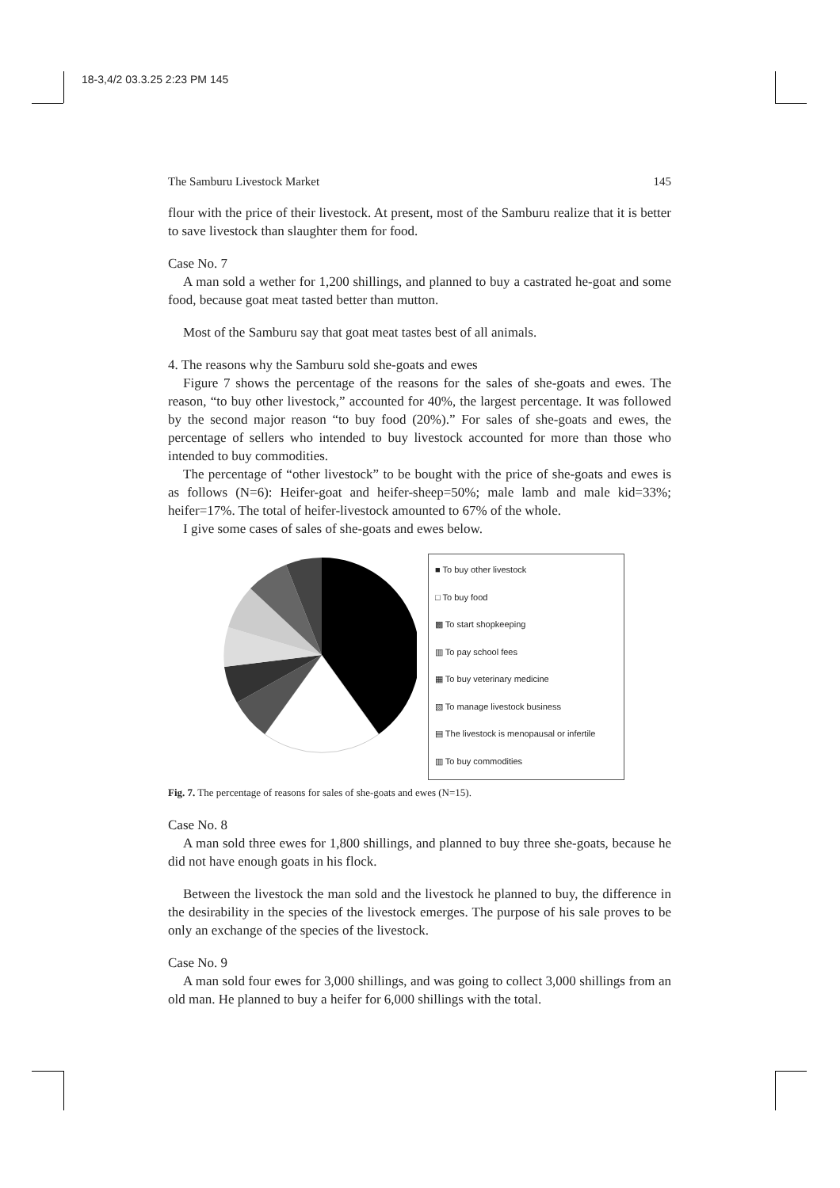18-3,4/2 03.3.25 2:23 PM 145
The Samburu Livestock Market 145
flour with the price of their livestock. At present, most of the Samburu realize that it is better to save livestock than slaughter them for food.
Case No. 7
A man sold a wether for 1,200 shillings, and planned to buy a castrated he-goat and some food, because goat meat tasted better than mutton.
Most of the Samburu say that goat meat tastes best of all animals.
4. The reasons why the Samburu sold she-goats and ewes
Figure 7 shows the percentage of the reasons for the sales of she-goats and ewes. The reason, “to buy other livestock,” accounted for 40%, the largest percentage. It was followed by the second major reason “to buy food (20%).” For sales of she-goats and ewes, the percentage of sellers who intended to buy livestock accounted for more than those who intended to buy commodities.
The percentage of “other livestock” to be bought with the price of she-goats and ewes is as follows (N=6): Heifer-goat and heifer-sheep=50%; male lamb and male kid=33%; heifer=17%. The total of heifer-livestock amounted to 67% of the whole.
I give some cases of sales of she-goats and ewes below.
■ To buy other livestock
□ To buy food
▩ To start shopkeeping
▥ To pay school fees
▦ To buy veterinary medicine
▧ To manage livestock business
▤ The livestock is menopausal or infertile
▥ To buy commodities
Fig. 7. The percentage of reasons for sales of she-goats and ewes (N=15).
Case No. 8
A man sold three ewes for 1,800 shillings, and planned to buy three she-goats, because he did not have enough goats in his flock.
Between the livestock the man sold and the livestock he planned to buy, the difference in the desirability in the species of the livestock emerges. The purpose of his sale proves to be only an exchange of the species of the livestock.
Case No. 9
A man sold four ewes for 3,000 shillings, and was going to collect 3,000 shillings from an old man. He planned to buy a heifer for 6,000 shillings with the total.